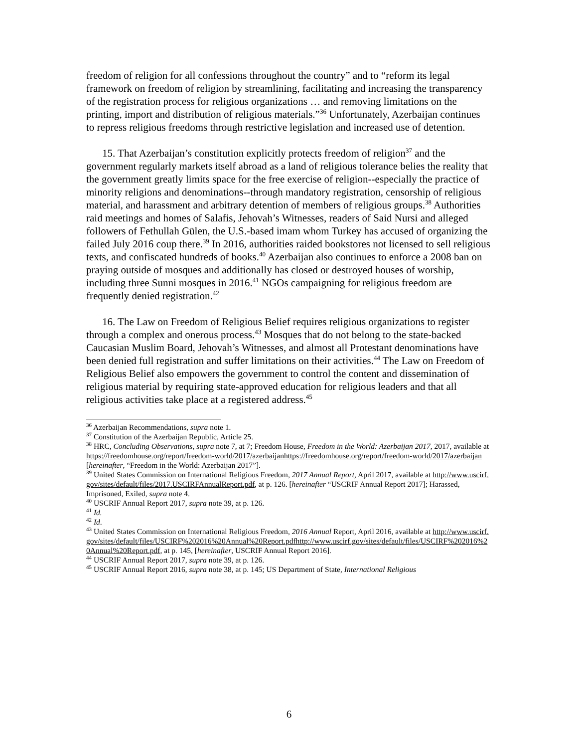freedom of religion for all confessions throughout the country” and to “reform its legal framework on freedom of religion by streamlining, facilitating and increasing the transparency of the registration process for religious organizations … and removing limitations on the printing, import and distribution of religious materials.”<sup>36</sup> Unfortunately, Azerbaijan continues to repress religious freedoms through restrictive legislation and increased use of detention.
15. That Azerbaijan’s constitution explicitly protects freedom of religion<sup>37</sup> and the government regularly markets itself abroad as a land of religious tolerance belies the reality that the government greatly limits space for the free exercise of religion--especially the practice of minority religions and denominations--through mandatory registration, censorship of religious material, and harassment and arbitrary detention of members of religious groups.<sup>38</sup> Authorities raid meetings and homes of Salafis, Jehovah’s Witnesses, readers of Said Nursi and alleged followers of Fethullah Gülen, the U.S.-based imam whom Turkey has accused of organizing the failed July 2016 coup there.<sup>39</sup> In 2016, authorities raided bookstores not licensed to sell religious texts, and confiscated hundreds of books.<sup>40</sup> Azerbaijan also continues to enforce a 2008 ban on praying outside of mosques and additionally has closed or destroyed houses of worship, including three Sunni mosques in 2016.<sup>41</sup> NGOs campaigning for religious freedom are frequently denied registration.<sup>42</sup>
16. The Law on Freedom of Religious Belief requires religious organizations to register through a complex and onerous process.<sup>43</sup> Mosques that do not belong to the state-backed Caucasian Muslim Board, Jehovah’s Witnesses, and almost all Protestant denominations have been denied full registration and suffer limitations on their activities.<sup>44</sup> The Law on Freedom of Religious Belief also empowers the government to control the content and dissemination of religious material by requiring state-approved education for religious leaders and that all religious activities take place at a registered address.<sup>45</sup>
<sup>36</sup> Azerbaijan Recommendations, supra note 1.
<sup>37</sup> Constitution of the Azerbaijan Republic, Article 25.
<sup>38</sup> HRC, Concluding Observations, supra note 7, at 7; Freedom House, Freedom in the World: Azerbaijan 2017, 2017, available at https://freedomhouse.org/report/freedom-world/2017/azerbaijanhttps://freedomhouse.org/report/freedom-world/2017/azerbaijan [hereinafter, “Freedom in the World: Azerbaijan 2017”].
<sup>39</sup> United States Commission on International Religious Freedom, 2017 Annual Report, April 2017, available at http://www.uscirf.gov/sites/default/files/2017.USCIRFAnnualReport.pdf, at p. 126. [hereinafter “USCRIF Annual Report 2017]; Harassed, Imprisoned, Exiled, supra note 4.
<sup>40</sup> USCRIF Annual Report 2017, supra note 39, at p. 126.
<sup>41</sup> Id.
<sup>42</sup> Id.
<sup>43</sup> United States Commission on International Religious Freedom, 2016 Annual Report, April 2016, available at http://www.uscirf.gov/sites/default/files/USCIRF%202016%20Annual%20Report.pdfhttp://www.uscirf.gov/sites/default/files/USCIRF%202016%20Annual%20Report.pdf, at p. 145, [hereinafter, USCRIF Annual Report 2016].
<sup>44</sup> USCRIF Annual Report 2017, supra note 39, at p. 126.
<sup>45</sup> USCRIF Annual Report 2016, supra note 38, at p. 145; US Department of State, International Religious
6